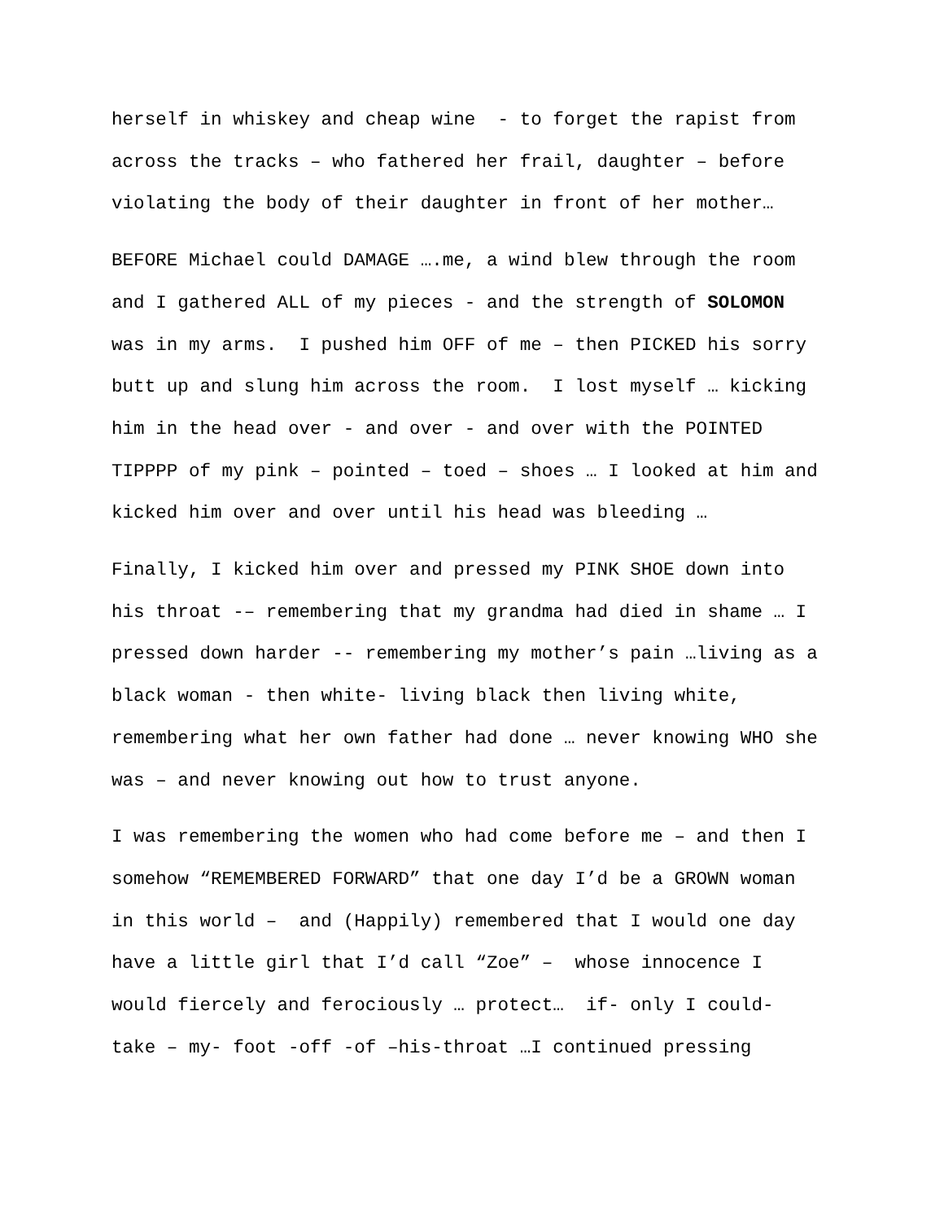herself in whiskey and cheap wine - to forget the rapist from
across the tracks – who fathered her frail, daughter – before
violating the body of their daughter in front of her mother…
BEFORE Michael could DAMAGE ….me, a wind blew through the room
and I gathered ALL of my pieces - and the strength of SOLOMON
was in my arms. I pushed him OFF of me – then PICKED his sorry
butt up and slung him across the room. I lost myself … kicking
him in the head over - and over - and over with the POINTED
TIPPPP of my pink – pointed – toed – shoes … I looked at him and
kicked him over and over until his head was bleeding …
Finally, I kicked him over and pressed my PINK SHOE down into
his throat -– remembering that my grandma had died in shame … I
pressed down harder -- remembering my mother’s pain …living as a
black woman - then white- living black then living white,
remembering what her own father had done … never knowing WHO she
was – and never knowing out how to trust anyone.
I was remembering the women who had come before me – and then I
somehow “REMEMBERED FORWARD” that one day I’d be a GROWN woman
in this world – and (Happily) remembered that I would one day
have a little girl that I’d call “Zoe” – whose innocence I
would fiercely and ferociously … protect… if- only I could-
take – my- foot -off -of –his-throat …I continued pressing